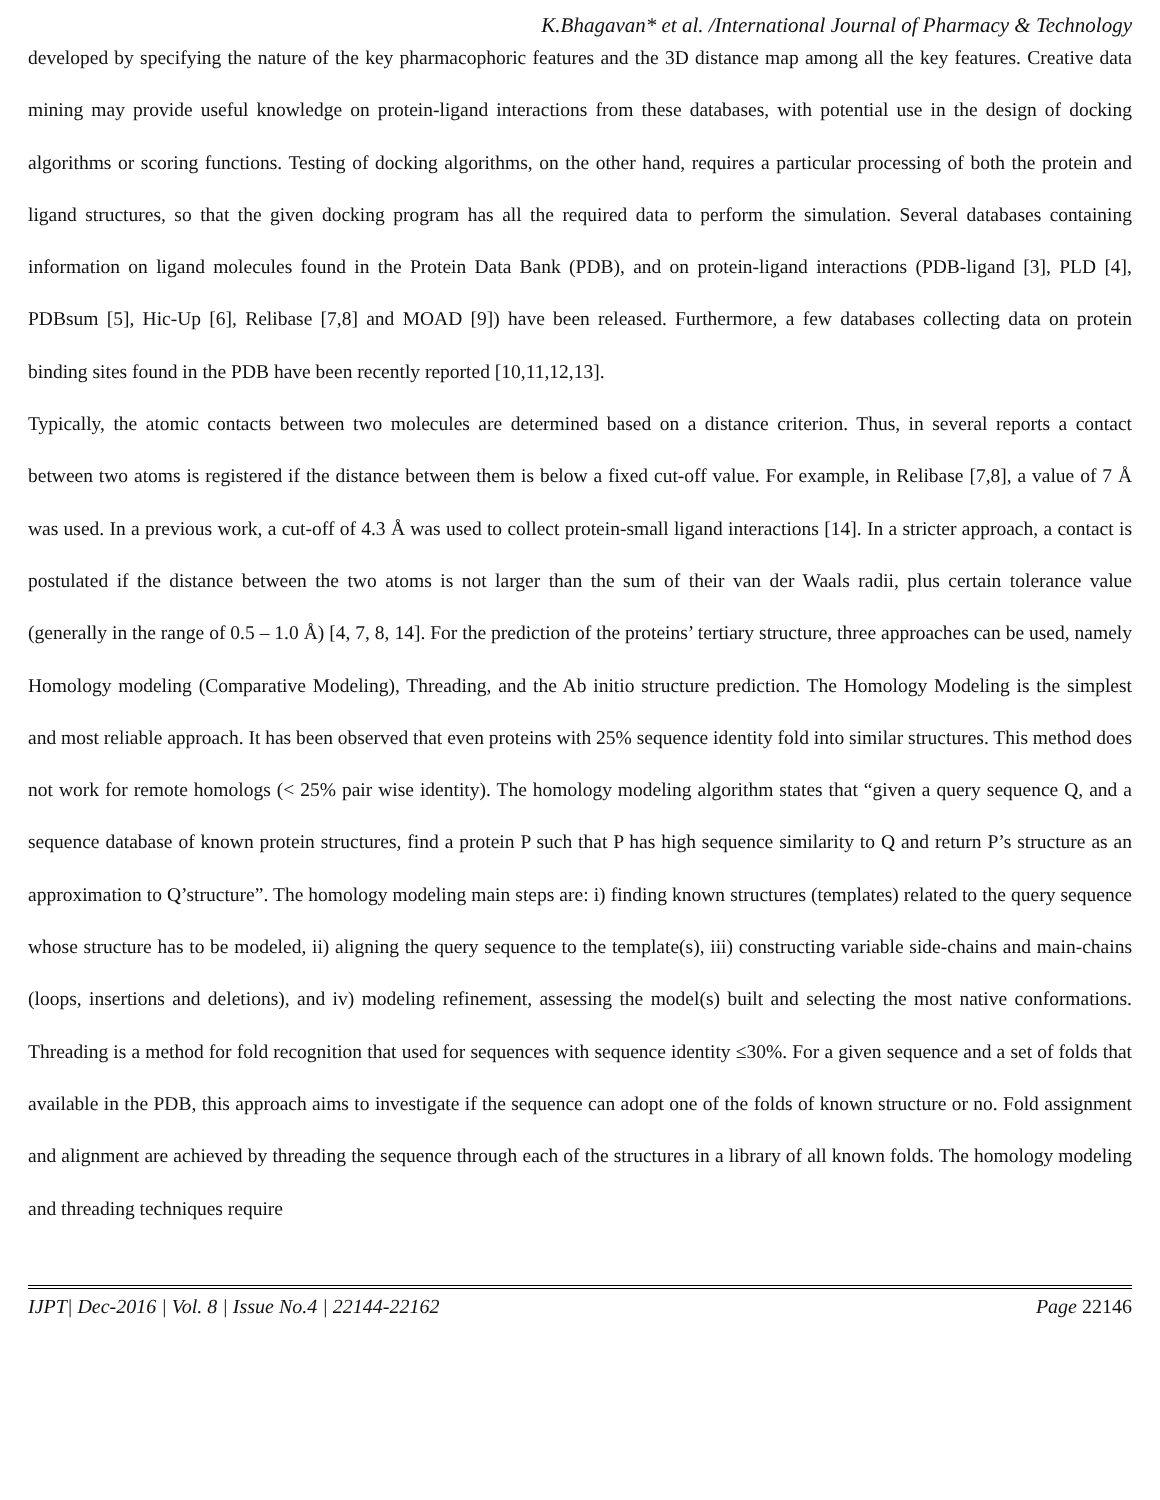K.Bhagavan* et al. /International Journal of Pharmacy & Technology
developed by specifying the nature of the key pharmacophoric features and the 3D distance map among all the key features. Creative data mining may provide useful knowledge on protein-ligand interactions from these databases, with potential use in the design of docking algorithms or scoring functions. Testing of docking algorithms, on the other hand, requires a particular processing of both the protein and ligand structures, so that the given docking program has all the required data to perform the simulation. Several databases containing information on ligand molecules found in the Protein Data Bank (PDB), and on protein-ligand interactions (PDB-ligand [3], PLD [4], PDBsum [5], Hic-Up [6], Relibase [7,8] and MOAD [9]) have been released. Furthermore, a few databases collecting data on protein binding sites found in the PDB have been recently reported [10,11,12,13].
Typically, the atomic contacts between two molecules are determined based on a distance criterion. Thus, in several reports a contact between two atoms is registered if the distance between them is below a fixed cut-off value. For example, in Relibase [7,8], a value of 7 Å was used. In a previous work, a cut-off of 4.3 Å was used to collect protein-small ligand interactions [14]. In a stricter approach, a contact is postulated if the distance between the two atoms is not larger than the sum of their van der Waals radii, plus certain tolerance value (generally in the range of 0.5 – 1.0 Å) [4, 7, 8, 14]. For the prediction of the proteins’ tertiary structure, three approaches can be used, namely Homology modeling (Comparative Modeling), Threading, and the Ab initio structure prediction. The Homology Modeling is the simplest and most reliable approach. It has been observed that even proteins with 25% sequence identity fold into similar structures. This method does not work for remote homologs (< 25% pair wise identity). The homology modeling algorithm states that “given a query sequence Q, and a sequence database of known protein structures, find a protein P such that P has high sequence similarity to Q and return P’s structure as an approximation to Q’structure”. The homology modeling main steps are: i) finding known structures (templates) related to the query sequence whose structure has to be modeled, ii) aligning the query sequence to the template(s), iii) constructing variable side-chains and main-chains (loops, insertions and deletions), and iv) modeling refinement, assessing the model(s) built and selecting the most native conformations. Threading is a method for fold recognition that used for sequences with sequence identity ≤30%. For a given sequence and a set of folds that available in the PDB, this approach aims to investigate if the sequence can adopt one of the folds of known structure or no. Fold assignment and alignment are achieved by threading the sequence through each of the structures in a library of all known folds. The homology modeling and threading techniques require
IJPT| Dec-2016 | Vol. 8 | Issue No.4 | 22144-22162 Page 22146